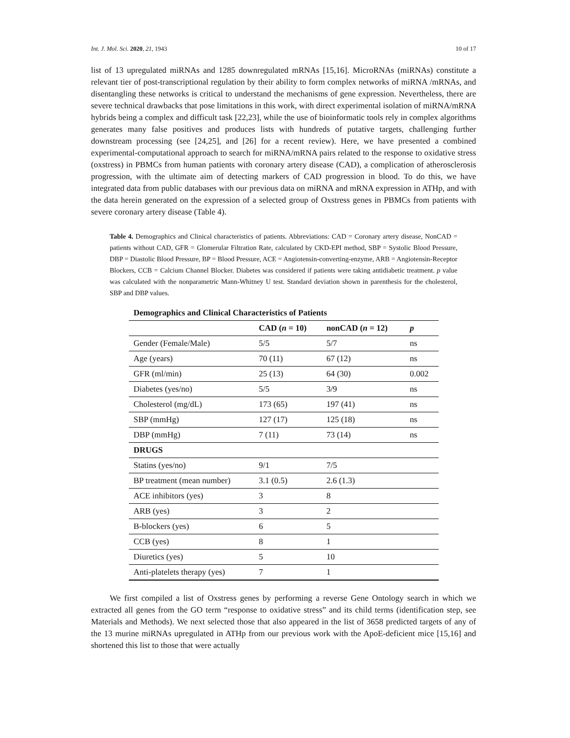Int. J. Mol. Sci. 2020, 21, 1943 10 of 17
list of 13 upregulated miRNAs and 1285 downregulated mRNAs [15,16]. MicroRNAs (miRNAs) constitute a relevant tier of post-transcriptional regulation by their ability to form complex networks of miRNA /mRNAs, and disentangling these networks is critical to understand the mechanisms of gene expression. Nevertheless, there are severe technical drawbacks that pose limitations in this work, with direct experimental isolation of miRNA/mRNA hybrids being a complex and difficult task [22,23], while the use of bioinformatic tools rely in complex algorithms generates many false positives and produces lists with hundreds of putative targets, challenging further downstream processing (see [24,25], and [26] for a recent review). Here, we have presented a combined experimental-computational approach to search for miRNA/mRNA pairs related to the response to oxidative stress (oxstress) in PBMCs from human patients with coronary artery disease (CAD), a complication of atherosclerosis progression, with the ultimate aim of detecting markers of CAD progression in blood. To do this, we have integrated data from public databases with our previous data on miRNA and mRNA expression in ATHp, and with the data herein generated on the expression of a selected group of Oxstress genes in PBMCs from patients with severe coronary artery disease (Table 4).
Table 4. Demographics and Clinical characteristics of patients. Abbreviations: CAD = Coronary artery disease, NonCAD = patients without CAD, GFR = Glomerular Filtration Rate, calculated by CKD-EPI method, SBP = Systolic Blood Pressure, DBP = Diastolic Blood Pressure, BP = Blood Pressure, ACE = Angiotensin-converting-enzyme, ARB = Angiotensin-Receptor Blockers, CCB = Calcium Channel Blocker. Diabetes was considered if patients were taking antidiabetic treatment. p value was calculated with the nonparametric Mann-Whitney U test. Standard deviation shown in parenthesis for the cholesterol, SBP and DBP values.
| Demographics and Clinical Characteristics of Patients | | | |
| --- | --- | --- | --- |
| | CAD ( n = 10) | nonCAD ( n = 12) | p |
| Gender (Female/Male) | 5/5 | 5/7 | ns |
| Age (years) | 70 (11) | 67 (12) | ns |
| GFR (ml/min) | 25 (13) | 64 (30) | 0.002 |
| Diabetes (yes/no) | 5/5 | 3/9 | ns |
| Cholesterol (mg/dL) | 173 (65) | 197 (41) | ns |
| SBP (mmHg) | 127 (17) | 125 (18) | ns |
| DBP (mmHg) | 7 (11) | 73 (14) | ns |
| DRUGS | | | |
| Statins (yes/no) | 9/1 | 7/5 | |
| BP treatment (mean number) | 3.1 (0.5) | 2.6 (1.3) | |
| ACE inhibitors (yes) | 3 | 8 | |
| ARB (yes) | 3 | 2 | |
| B-blockers (yes) | 6 | 5 | |
| CCB (yes) | 8 | 1 | |
| Diuretics (yes) | 5 | 10 | |
| Anti-platelets therapy (yes) | 7 | 1 | |
We first compiled a list of Oxstress genes by performing a reverse Gene Ontology search in which we extracted all genes from the GO term “response to oxidative stress” and its child terms (identification step, see Materials and Methods). We next selected those that also appeared in the list of 3658 predicted targets of any of the 13 murine miRNAs upregulated in ATHp from our previous work with the ApoE-deficient mice [15,16] and shortened this list to those that were actually